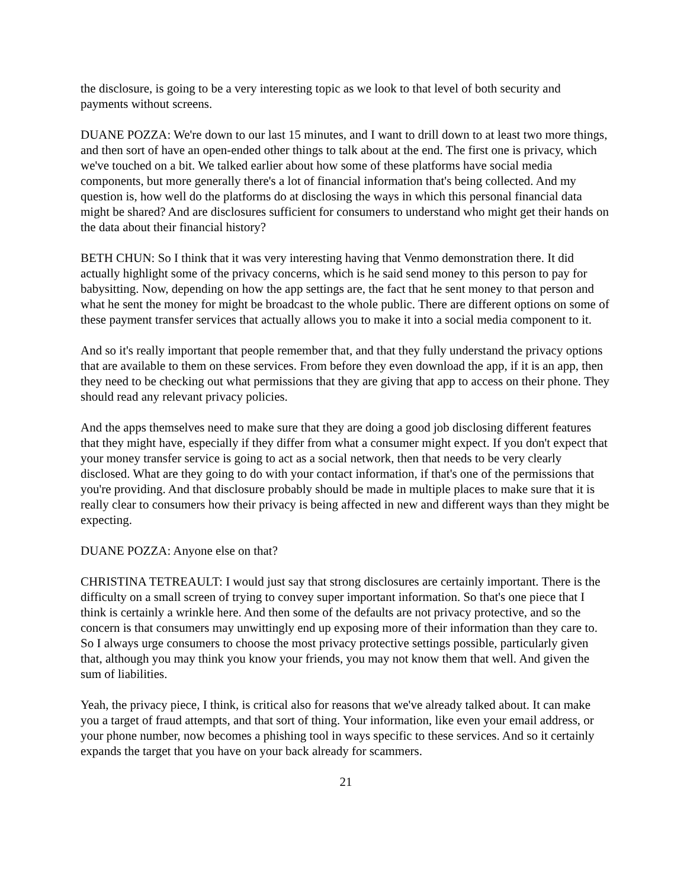the disclosure, is going to be a very interesting topic as we look to that level of both security and payments without screens.
DUANE POZZA: We're down to our last 15 minutes, and I want to drill down to at least two more things, and then sort of have an open-ended other things to talk about at the end. The first one is privacy, which we've touched on a bit. We talked earlier about how some of these platforms have social media components, but more generally there's a lot of financial information that's being collected. And my question is, how well do the platforms do at disclosing the ways in which this personal financial data might be shared? And are disclosures sufficient for consumers to understand who might get their hands on the data about their financial history?
BETH CHUN: So I think that it was very interesting having that Venmo demonstration there. It did actually highlight some of the privacy concerns, which is he said send money to this person to pay for babysitting. Now, depending on how the app settings are, the fact that he sent money to that person and what he sent the money for might be broadcast to the whole public. There are different options on some of these payment transfer services that actually allows you to make it into a social media component to it.
And so it's really important that people remember that, and that they fully understand the privacy options that are available to them on these services. From before they even download the app, if it is an app, then they need to be checking out what permissions that they are giving that app to access on their phone. They should read any relevant privacy policies.
And the apps themselves need to make sure that they are doing a good job disclosing different features that they might have, especially if they differ from what a consumer might expect. If you don't expect that your money transfer service is going to act as a social network, then that needs to be very clearly disclosed. What are they going to do with your contact information, if that's one of the permissions that you're providing. And that disclosure probably should be made in multiple places to make sure that it is really clear to consumers how their privacy is being affected in new and different ways than they might be expecting.
DUANE POZZA: Anyone else on that?
CHRISTINA TETREAULT: I would just say that strong disclosures are certainly important. There is the difficulty on a small screen of trying to convey super important information. So that's one piece that I think is certainly a wrinkle here. And then some of the defaults are not privacy protective, and so the concern is that consumers may unwittingly end up exposing more of their information than they care to. So I always urge consumers to choose the most privacy protective settings possible, particularly given that, although you may think you know your friends, you may not know them that well. And given the sum of liabilities.
Yeah, the privacy piece, I think, is critical also for reasons that we've already talked about. It can make you a target of fraud attempts, and that sort of thing. Your information, like even your email address, or your phone number, now becomes a phishing tool in ways specific to these services. And so it certainly expands the target that you have on your back already for scammers.
21